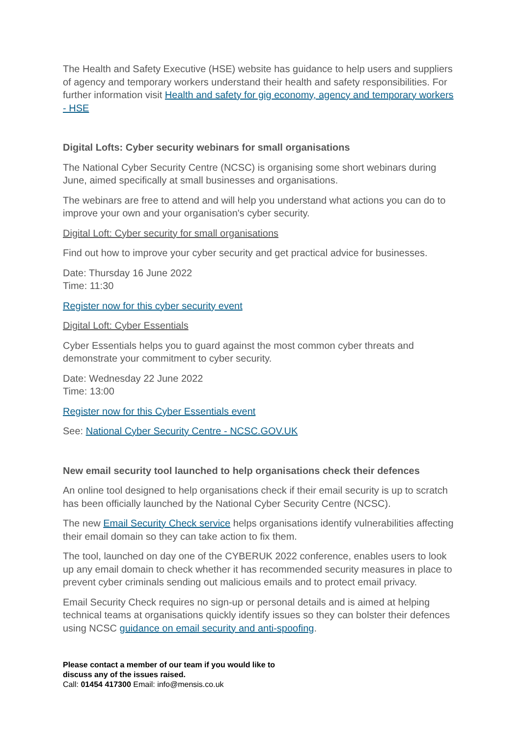The Health and Safety Executive (HSE) website has guidance to help users and suppliers of agency and temporary workers understand their health and safety responsibilities. For further information visit Health and safety for gig economy, agency and temporary workers - HSE
Digital Lofts: Cyber security webinars for small organisations
The National Cyber Security Centre (NCSC) is organising some short webinars during June, aimed specifically at small businesses and organisations.
The webinars are free to attend and will help you understand what actions you can do to improve your own and your organisation's cyber security.
Digital Loft: Cyber security for small organisations
Find out how to improve your cyber security and get practical advice for businesses.
Date: Thursday 16 June 2022
Time: 11:30
Register now for this cyber security event
Digital Loft: Cyber Essentials
Cyber Essentials helps you to guard against the most common cyber threats and demonstrate your commitment to cyber security.
Date: Wednesday 22 June 2022
Time: 13:00
Register now for this Cyber Essentials event
See: National Cyber Security Centre - NCSC.GOV.UK
New email security tool launched to help organisations check their defences
An online tool designed to help organisations check if their email security is up to scratch has been officially launched by the National Cyber Security Centre (NCSC).
The new Email Security Check service helps organisations identify vulnerabilities affecting their email domain so they can take action to fix them.
The tool, launched on day one of the CYBERUK 2022 conference, enables users to look up any email domain to check whether it has recommended security measures in place to prevent cyber criminals sending out malicious emails and to protect email privacy.
Email Security Check requires no sign-up or personal details and is aimed at helping technical teams at organisations quickly identify issues so they can bolster their defences using NCSC guidance on email security and anti-spoofing.
Please contact a member of our team if you would like to
discuss any of the issues raised.
Call: 01454 417300 Email: info@mensis.co.uk